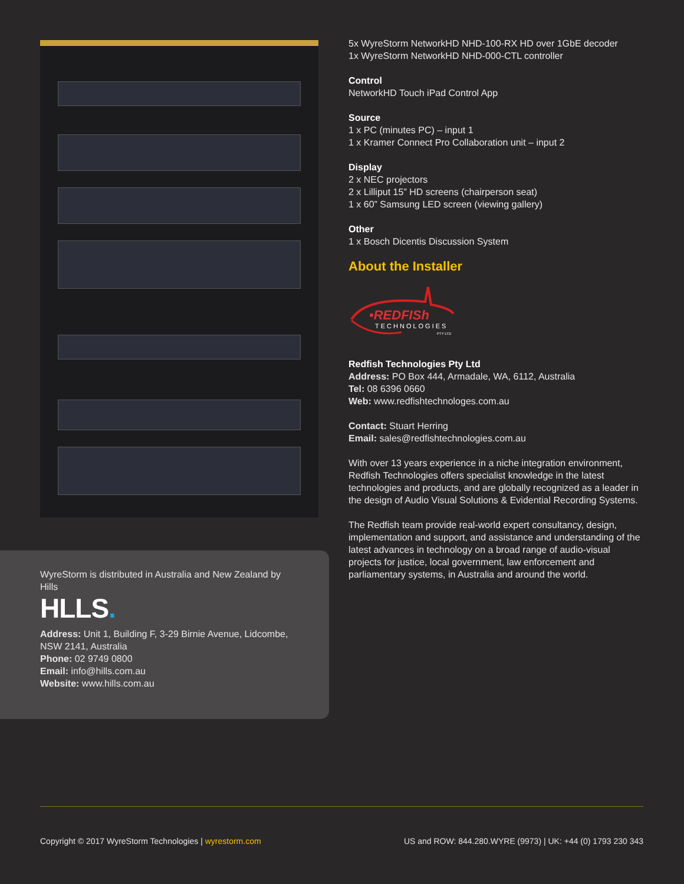WyreStorm is distributed in Australia and New Zealand by Hills
HLLS.
Address: Unit 1, Building F, 3-29 Birnie Avenue, Lidcombe, NSW 2141, Australia
Phone: 02 9749 0800
Email: info@hills.com.au
Website: www.hills.com.au
5x WyreStorm NetworkHD NHD-100-RX HD over 1GbE decoder
1x WyreStorm NetworkHD NHD-000-CTL controller
Control
NetworkHD Touch iPad Control App
Source
1 x PC (minutes PC) – input 1
1 x Kramer Connect Pro Collaboration unit – input 2
Display
2 x NEC projectors
2 x Lilliput 15” HD screens (chairperson seat)
1 x 60” Samsung LED screen (viewing gallery)
Other
1 x Bosch Dicentis Discussion System
About the Installer
•REDFISh
TECHNOLOGIES
PTY LTD
Redfish Technologies Pty Ltd
Address: PO Box 444, Armadale, WA, 6112, Australia
Tel: 08 6396 0660
Web: www.redfishtechnologes.com.au
Contact: Stuart Herring
Email: sales@redfishtechnologies.com.au
With over 13 years experience in a niche integration environment, Redfish Technologies offers specialist knowledge in the latest technologies and products, and are globally recognized as a leader in the design of Audio Visual Solutions & Evidential Recording Systems.
The Redfish team provide real-world expert consultancy, design, implementation and support, and assistance and understanding of the latest advances in technology on a broad range of audio-visual projects for justice, local government, law enforcement and parliamentary systems, in Australia and around the world.
Copyright © 2017 WyreStorm Technologies | wyrestorm.com US and ROW: 844.280.WYRE (9973) | UK: +44 (0) 1793 230 343